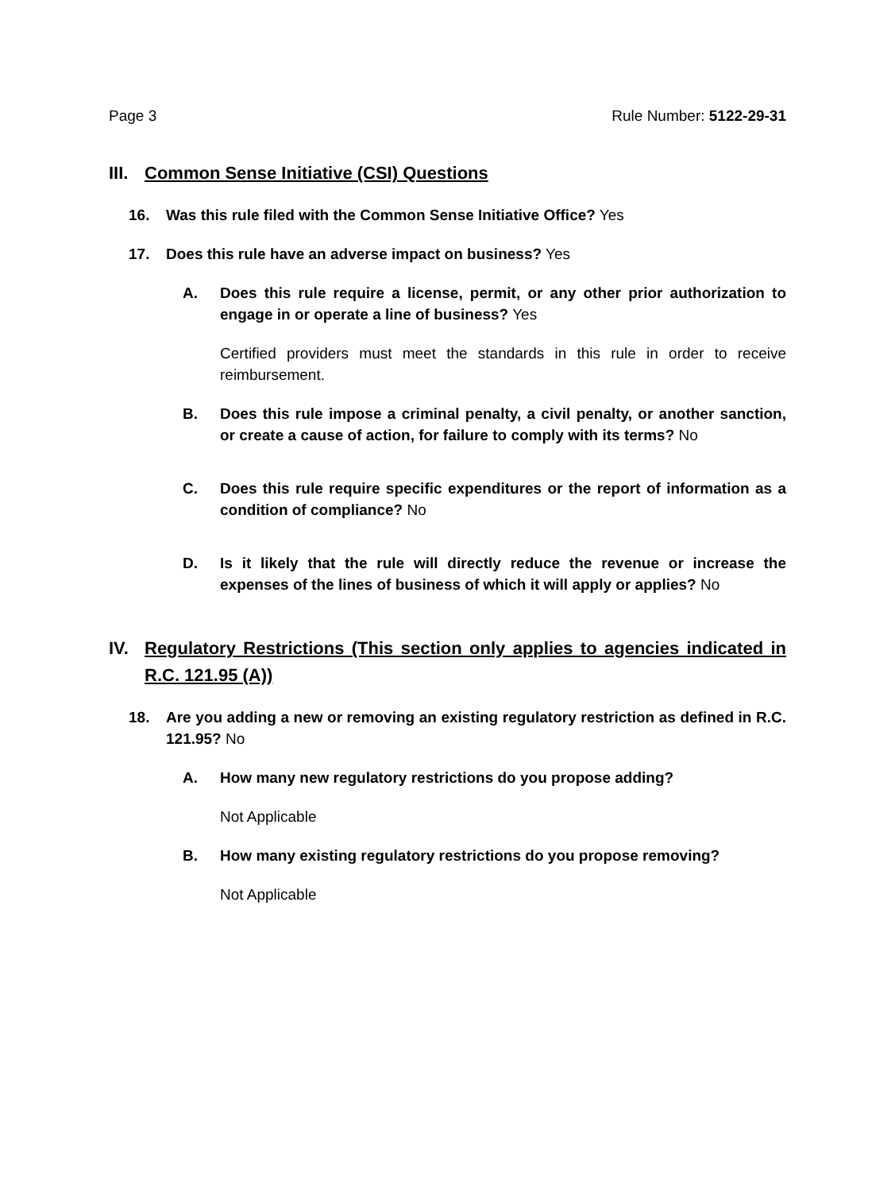Page 3 Rule Number: 5122-29-31
III. Common Sense Initiative (CSI) Questions
16. Was this rule filed with the Common Sense Initiative Office? Yes
17. Does this rule have an adverse impact on business? Yes
A. Does this rule require a license, permit, or any other prior authorization to engage in or operate a line of business? Yes
Certified providers must meet the standards in this rule in order to receive reimbursement.
B. Does this rule impose a criminal penalty, a civil penalty, or another sanction, or create a cause of action, for failure to comply with its terms? No
C. Does this rule require specific expenditures or the report of information as a condition of compliance? No
D. Is it likely that the rule will directly reduce the revenue or increase the expenses of the lines of business of which it will apply or applies? No
IV. Regulatory Restrictions (This section only applies to agencies indicated in R.C. 121.95 (A))
18. Are you adding a new or removing an existing regulatory restriction as defined in R.C. 121.95? No
A. How many new regulatory restrictions do you propose adding?
Not Applicable
B. How many existing regulatory restrictions do you propose removing?
Not Applicable